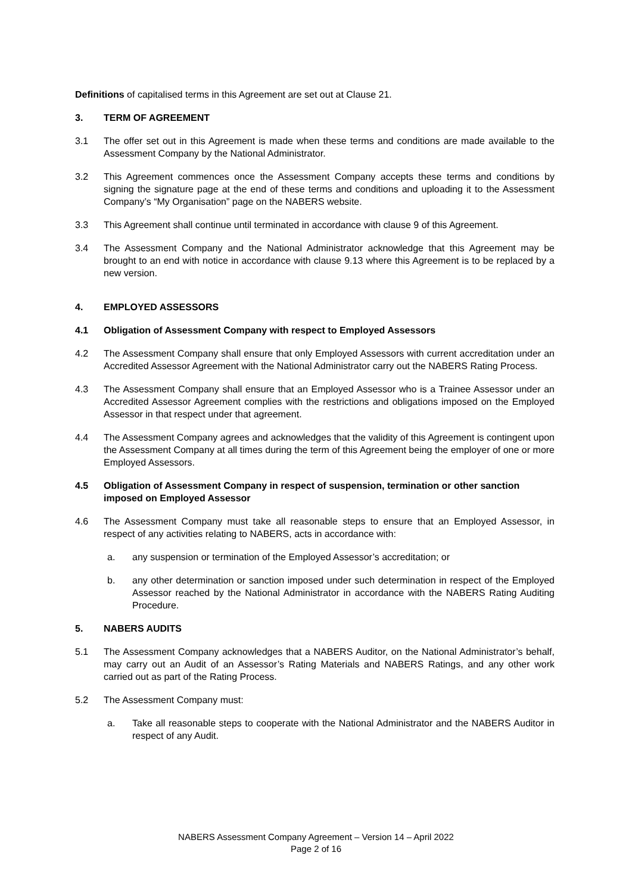Definitions of capitalised terms in this Agreement are set out at Clause 21.
3. TERM OF AGREEMENT
3.1 The offer set out in this Agreement is made when these terms and conditions are made available to the Assessment Company by the National Administrator.
3.2 This Agreement commences once the Assessment Company accepts these terms and conditions by signing the signature page at the end of these terms and conditions and uploading it to the Assessment Company’s “My Organisation” page on the NABERS website.
3.3 This Agreement shall continue until terminated in accordance with clause 9 of this Agreement.
3.4 The Assessment Company and the National Administrator acknowledge that this Agreement may be brought to an end with notice in accordance with clause 9.13 where this Agreement is to be replaced by a new version.
4. EMPLOYED ASSESSORS
4.1 Obligation of Assessment Company with respect to Employed Assessors
4.2 The Assessment Company shall ensure that only Employed Assessors with current accreditation under an Accredited Assessor Agreement with the National Administrator carry out the NABERS Rating Process.
4.3 The Assessment Company shall ensure that an Employed Assessor who is a Trainee Assessor under an Accredited Assessor Agreement complies with the restrictions and obligations imposed on the Employed Assessor in that respect under that agreement.
4.4 The Assessment Company agrees and acknowledges that the validity of this Agreement is contingent upon the Assessment Company at all times during the term of this Agreement being the employer of one or more Employed Assessors.
4.5 Obligation of Assessment Company in respect of suspension, termination or other sanction imposed on Employed Assessor
4.6 The Assessment Company must take all reasonable steps to ensure that an Employed Assessor, in respect of any activities relating to NABERS, acts in accordance with:
a. any suspension or termination of the Employed Assessor’s accreditation; or
b. any other determination or sanction imposed under such determination in respect of the Employed Assessor reached by the National Administrator in accordance with the NABERS Rating Auditing Procedure.
5. NABERS AUDITS
5.1 The Assessment Company acknowledges that a NABERS Auditor, on the National Administrator’s behalf, may carry out an Audit of an Assessor’s Rating Materials and NABERS Ratings, and any other work carried out as part of the Rating Process.
5.2 The Assessment Company must:
a. Take all reasonable steps to cooperate with the National Administrator and the NABERS Auditor in respect of any Audit.
NABERS Assessment Company Agreement – Version 14 – April 2022
Page 2 of 16